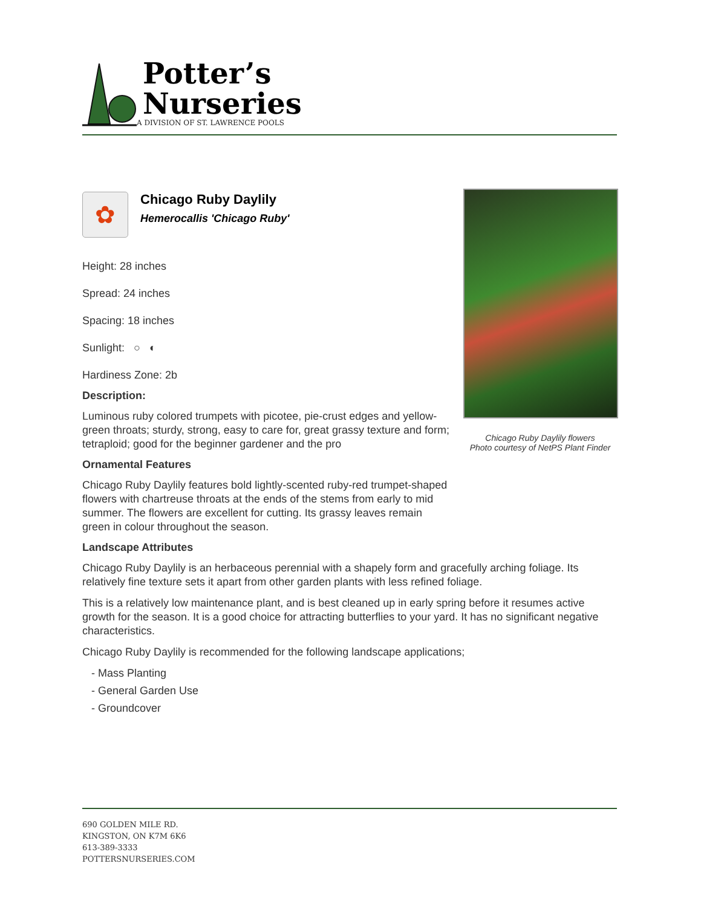Potter’s
Nurseries
A DIVISION OF ST. LAWRENCE POOLS
✿
Chicago Ruby Daylily
Hemerocallis 'Chicago Ruby'
Height: 28 inches
Spread: 24 inches
Spacing: 18 inches
Sunlight: ○ ◐
Hardiness Zone: 2b
Description:
Luminous ruby colored trumpets with picotee, pie-crust edges and yellow-green throats; sturdy, strong, easy to care for, great grassy texture and form; tetraploid; good for the beginner gardener and the pro
Ornamental Features
Chicago Ruby Daylily features bold lightly-scented ruby-red trumpet-shaped flowers with chartreuse throats at the ends of the stems from early to mid summer. The flowers are excellent for cutting. Its grassy leaves remain green in colour throughout the season.
Chicago Ruby Daylily flowers
Photo courtesy of NetPS Plant Finder
Landscape Attributes
Chicago Ruby Daylily is an herbaceous perennial with a shapely form and gracefully arching foliage. Its relatively fine texture sets it apart from other garden plants with less refined foliage.
This is a relatively low maintenance plant, and is best cleaned up in early spring before it resumes active growth for the season. It is a good choice for attracting butterflies to your yard. It has no significant negative characteristics.
Chicago Ruby Daylily is recommended for the following landscape applications;
- Mass Planting
- General Garden Use
- Groundcover
690 GOLDEN MILE RD.
KINGSTON, ON K7M 6K6
613-389-3333
POTTERSNURSERIES.COM